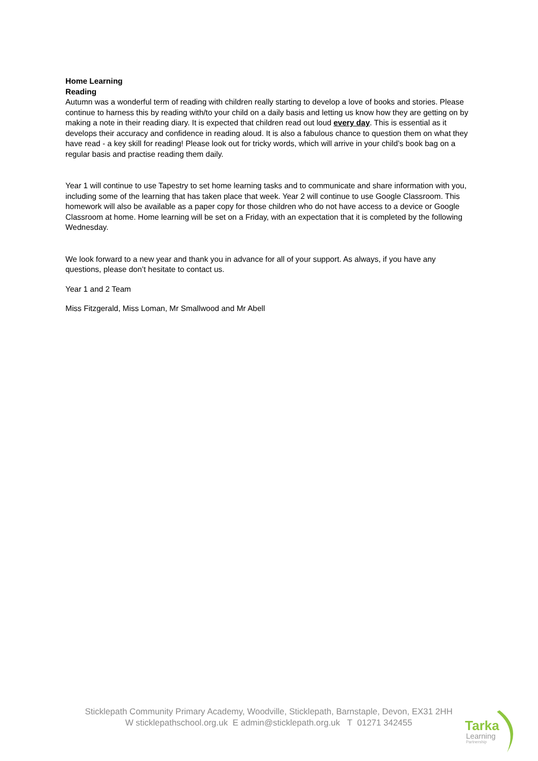Home Learning
Reading
Autumn was a wonderful term of reading with children really starting to develop a love of books and stories. Please continue to harness this by reading with/to your child on a daily basis and letting us know how they are getting on by making a note in their reading diary. It is expected that children read out loud every day. This is essential as it develops their accuracy and confidence in reading aloud. It is also a fabulous chance to question them on what they have read - a key skill for reading! Please look out for tricky words, which will arrive in your child’s book bag on a regular basis and practise reading them daily.
Year 1 will continue to use Tapestry to set home learning tasks and to communicate and share information with you, including some of the learning that has taken place that week. Year 2 will continue to use Google Classroom. This homework will also be available as a paper copy for those children who do not have access to a device or Google Classroom at home. Home learning will be set on a Friday, with an expectation that it is completed by the following Wednesday.
We look forward to a new year and thank you in advance for all of your support. As always, if you have any questions, please don’t hesitate to contact us.
Year 1 and 2 Team
Miss Fitzgerald, Miss Loman, Mr Smallwood and Mr Abell
Sticklepath Community Primary Academy, Woodville, Sticklepath, Barnstaple, Devon, EX31 2HH
W sticklepathschool.org.uk E admin@sticklepath.org.uk T 01271 342455
Tarka
Learning
Partnership